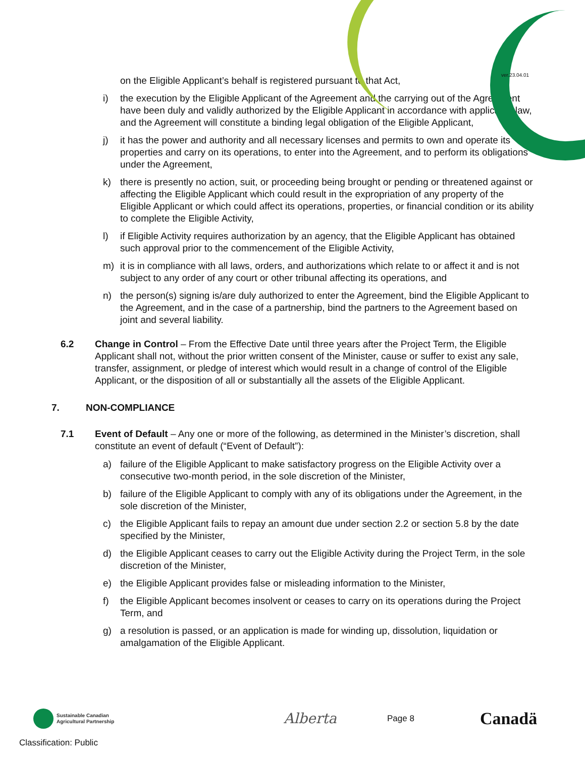ver.23.04.01
on the Eligible Applicant’s behalf is registered pursuant to that Act,
i) the execution by the Eligible Applicant of the Agreement and the carrying out of the Agreement have been duly and validly authorized by the Eligible Applicant in accordance with applicable law, and the Agreement will constitute a binding legal obligation of the Eligible Applicant,
j) it has the power and authority and all necessary licenses and permits to own and operate its properties and carry on its operations, to enter into the Agreement, and to perform its obligations under the Agreement,
k) there is presently no action, suit, or proceeding being brought or pending or threatened against or affecting the Eligible Applicant which could result in the expropriation of any property of the Eligible Applicant or which could affect its operations, properties, or financial condition or its ability to complete the Eligible Activity,
l) if Eligible Activity requires authorization by an agency, that the Eligible Applicant has obtained such approval prior to the commencement of the Eligible Activity,
m) it is in compliance with all laws, orders, and authorizations which relate to or affect it and is not subject to any order of any court or other tribunal affecting its operations, and
n) the person(s) signing is/are duly authorized to enter the Agreement, bind the Eligible Applicant to the Agreement, and in the case of a partnership, bind the partners to the Agreement based on joint and several liability.
6.2 Change in Control – From the Effective Date until three years after the Project Term, the Eligible Applicant shall not, without the prior written consent of the Minister, cause or suffer to exist any sale, transfer, assignment, or pledge of interest which would result in a change of control of the Eligible Applicant, or the disposition of all or substantially all the assets of the Eligible Applicant.
7. NON-COMPLIANCE
7.1 Event of Default – Any one or more of the following, as determined in the Minister’s discretion, shall constitute an event of default (“Event of Default”):
a) failure of the Eligible Applicant to make satisfactory progress on the Eligible Activity over a consecutive two-month period, in the sole discretion of the Minister,
b) failure of the Eligible Applicant to comply with any of its obligations under the Agreement, in the sole discretion of the Minister,
c) the Eligible Applicant fails to repay an amount due under section 2.2 or section 5.8 by the date specified by the Minister,
d) the Eligible Applicant ceases to carry out the Eligible Activity during the Project Term, in the sole discretion of the Minister,
e) the Eligible Applicant provides false or misleading information to the Minister,
f) the Eligible Applicant becomes insolvent or ceases to carry on its operations during the Project Term, and
g) a resolution is passed, or an application is made for winding up, dissolution, liquidation or amalgamation of the Eligible Applicant.
Sustainable Canadian Agricultural Partnership
Alberta
Page 8
Canadä
Classification: Public